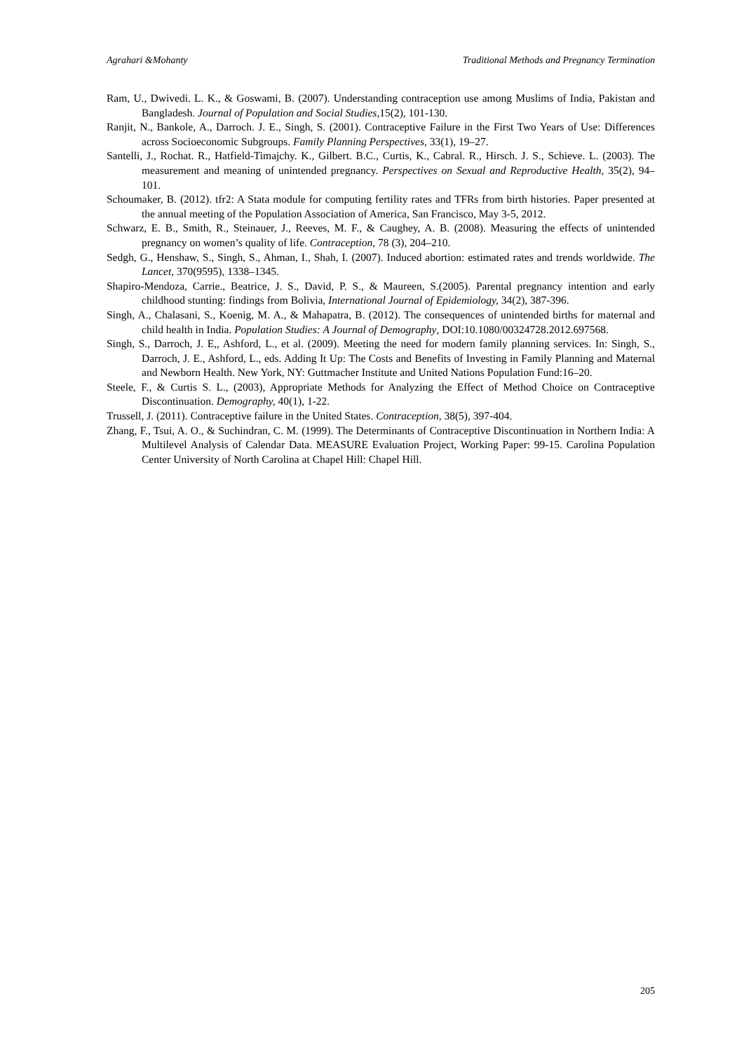Agrahari &Mohanty Traditional Methods and Pregnancy Termination
Ram, U., Dwivedi. L. K., & Goswami, B. (2007). Understanding contraception use among Muslims of India, Pakistan and Bangladesh. Journal of Population and Social Studies, 15(2), 101-130.
Ranjit, N., Bankole, A., Darroch. J. E., Singh, S. (2001). Contraceptive Failure in the First Two Years of Use: Differences across Socioeconomic Subgroups. Family Planning Perspectives, 33(1), 19–27.
Santelli, J., Rochat. R., Hatfield-Timajchy. K., Gilbert. B.C., Curtis, K., Cabral. R., Hirsch. J. S., Schieve. L. (2003). The measurement and meaning of unintended pregnancy. Perspectives on Sexual and Reproductive Health, 35(2), 94–101.
Schoumaker, B. (2012). tfr2: A Stata module for computing fertility rates and TFRs from birth histories. Paper presented at the annual meeting of the Population Association of America, San Francisco, May 3-5, 2012.
Schwarz, E. B., Smith, R., Steinauer, J., Reeves, M. F., & Caughey, A. B. (2008). Measuring the effects of unintended pregnancy on women’s quality of life. Contraception, 78 (3), 204–210.
Sedgh, G., Henshaw, S., Singh, S., Ahman, I., Shah, I. (2007). Induced abortion: estimated rates and trends worldwide. The Lancet, 370(9595), 1338–1345.
Shapiro-Mendoza, Carrie., Beatrice, J. S., David, P. S., & Maureen, S.(2005). Parental pregnancy intention and early childhood stunting: findings from Bolivia, International Journal of Epidemiology, 34(2), 387-396.
Singh, A., Chalasani, S., Koenig, M. A., & Mahapatra, B. (2012). The consequences of unintended births for maternal and child health in India. Population Studies: A Journal of Demography, DOI:10.1080/00324728.2012.697568.
Singh, S., Darroch, J. E,, Ashford, L., et al. (2009). Meeting the need for modern family planning services. In: Singh, S., Darroch, J. E., Ashford, L., eds. Adding It Up: The Costs and Benefits of Investing in Family Planning and Maternal and Newborn Health. New York, NY: Guttmacher Institute and United Nations Population Fund:16–20.
Steele, F., & Curtis S. L., (2003), Appropriate Methods for Analyzing the Effect of Method Choice on Contraceptive Discontinuation. Demography, 40(1), 1-22.
Trussell, J. (2011). Contraceptive failure in the United States. Contraception, 38(5), 397-404.
Zhang, F., Tsui, A. O., & Suchindran, C. M. (1999). The Determinants of Contraceptive Discontinuation in Northern India: A Multilevel Analysis of Calendar Data. MEASURE Evaluation Project, Working Paper: 99-15. Carolina Population Center University of North Carolina at Chapel Hill: Chapel Hill.
205